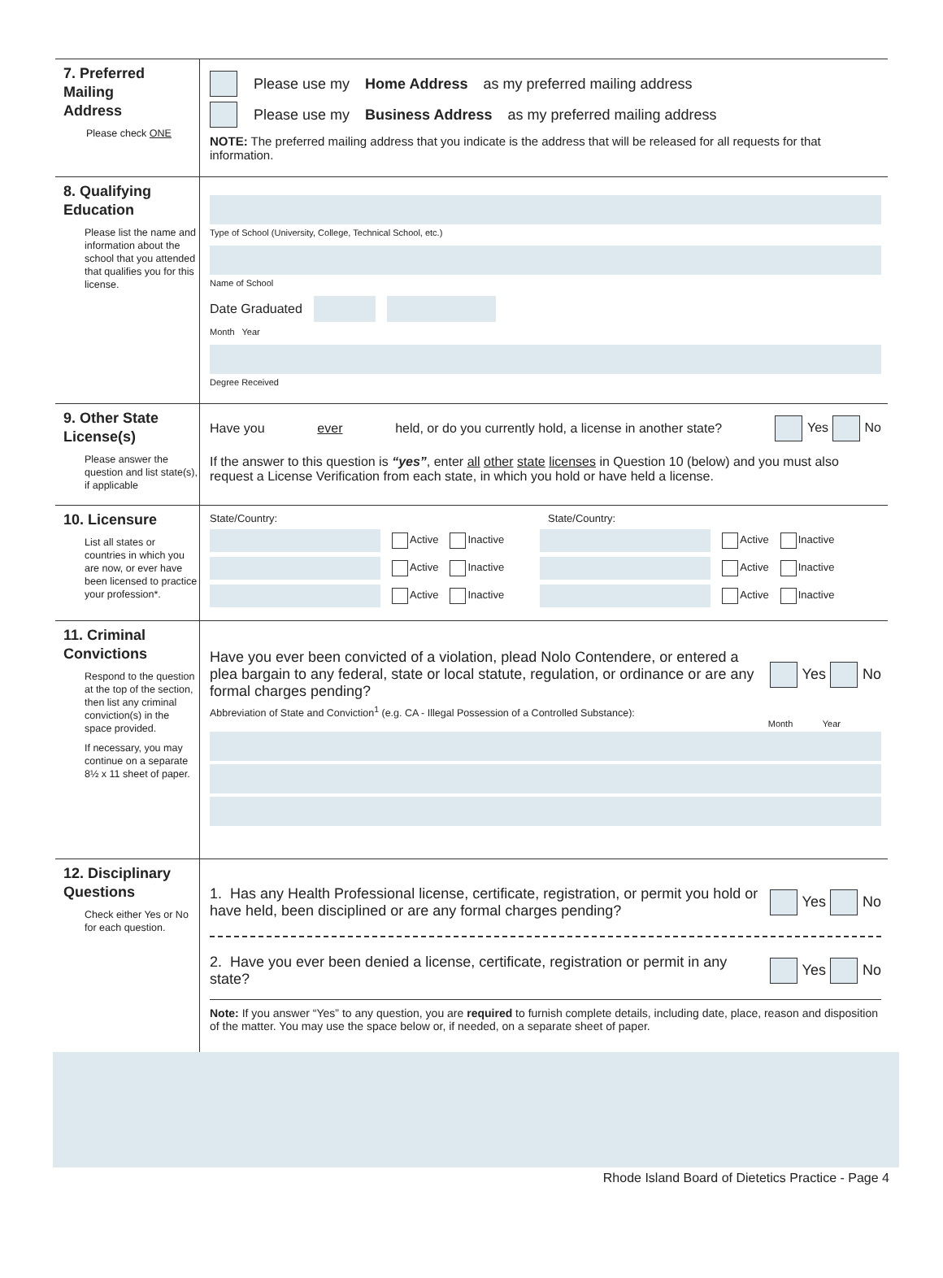7. Preferred
Mailing
Address
Please check ONE
Please use my Home Address as my preferred mailing address
Please use my Business Address as my preferred mailing address
NOTE: The preferred mailing address that you indicate is the address that will be released for all requests for that information.
8. Qualifying
Education
Please list the name and information about the school that you attended that qualifies you for this license.
Type of School (University, College, Technical School, etc.)
Name of School
Date Graduated
Month Year
Degree Received
9. Other State
License(s)
Please answer the question and list state(s), if applicable
Have you ever held, or do you currently hold, a license in another state? Yes No
If the answer to this question is “yes”, enter all other state licenses in Question 10 (below) and you must also request a License Verification from each state, in which you hold or have held a license.
10. Licensure
List all states or countries in which you are now, or ever have been licensed to practice your profession*.
State/Country: State/Country:
Active Inactive Active Inactive
Active Inactive Active Inactive
Active Inactive Active Inactive
11. Criminal
Convictions
Respond to the question at the top of the section, then list any criminal conviction(s) in the space provided.
If necessary, you may continue on a separate 8½ x 11 sheet of paper.
Have you ever been convicted of a violation, plead Nolo Contendere, or entered a plea bargain to any federal, state or local statute, regulation, or ordinance or are any formal charges pending? Yes No
Abbreviation of State and Conviction<sup>1</sup> (e.g. CA - Illegal Possession of a Controlled Substance):
Month Year
12. Disciplinary
Questions
Check either Yes or No for each question.
1. Has any Health Professional license, certificate, registration, or permit you hold or have held, been disciplined or are any formal charges pending? Yes No
2. Have you ever been denied a license, certificate, registration or permit in any state? Yes No
Note: If you answer “Yes” to any question, you are required to furnish complete details, including date, place, reason and disposition of the matter. You may use the space below or, if needed, on a separate sheet of paper.
Rhode Island Board of Dietetics Practice - Page 4